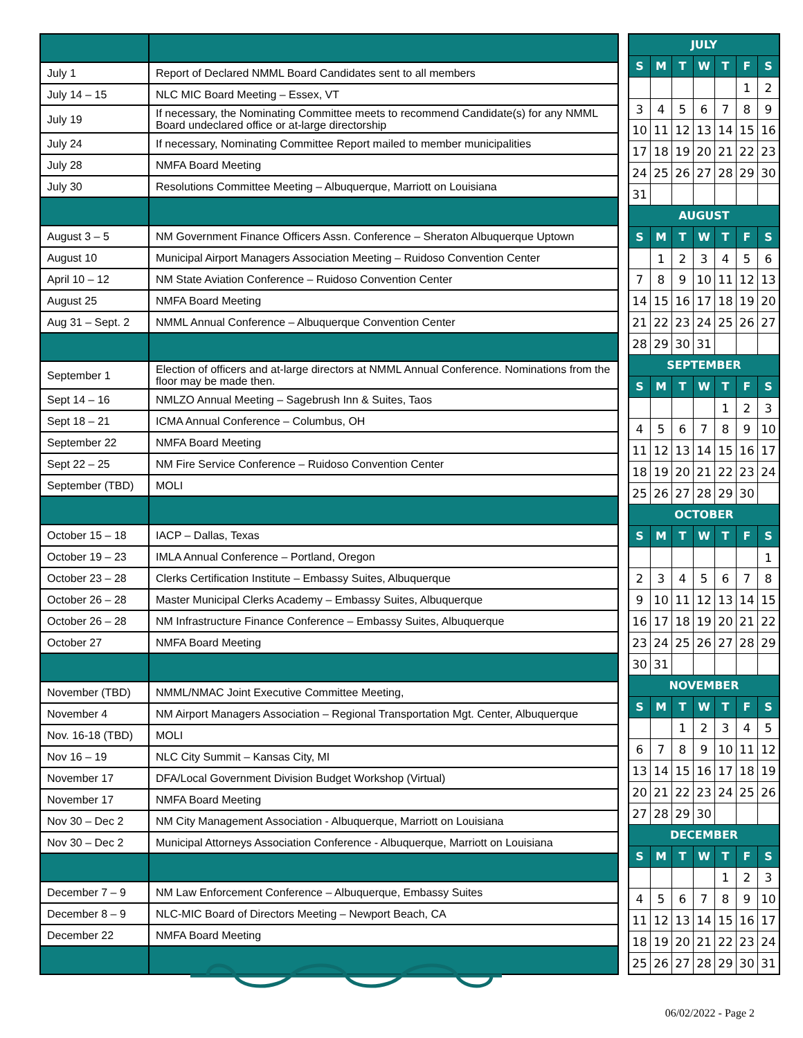| July 1 | Report of Declared NMML Board Candidates sent to all members |
| July 14 – 15 | NLC MIC Board Meeting – Essex, VT |
| July 19 | If necessary, the Nominating Committee meets to recommend Candidate(s) for any NMML Board undeclared office or at-large directorship |
| July 24 | If necessary, Nominating Committee Report mailed to member municipalities |
| July 28 | NMFA Board Meeting |
| July 30 | Resolutions Committee Meeting – Albuquerque, Marriott on Louisiana |
| August 3 – 5 | NM Government Finance Officers Assn. Conference – Sheraton Albuquerque Uptown |
| August 10 | Municipal Airport Managers Association Meeting – Ruidoso Convention Center |
| April 10 – 12 | NM State Aviation Conference – Ruidoso Convention Center |
| August 25 | NMFA Board Meeting |
| Aug 31 – Sept. 2 | NMML Annual Conference – Albuquerque Convention Center |
| September 1 | Election of officers and at-large directors at NMML Annual Conference. Nominations from the floor may be made then. |
| Sept 14 – 16 | NMLZO Annual Meeting – Sagebrush Inn & Suites, Taos |
| Sept 18 – 21 | ICMA Annual Conference – Columbus, OH |
| September 22 | NMFA Board Meeting |
| Sept 22 – 25 | NM Fire Service Conference – Ruidoso Convention Center |
| September (TBD) | MOLI |
| October 15 – 18 | IACP – Dallas, Texas |
| October 19 – 23 | IMLA Annual Conference – Portland, Oregon |
| October 23 – 28 | Clerks Certification Institute – Embassy Suites, Albuquerque |
| October 26 – 28 | Master Municipal Clerks Academy – Embassy Suites, Albuquerque |
| October 26 – 28 | NM Infrastructure Finance Conference – Embassy Suites, Albuquerque |
| October 27 | NMFA Board Meeting |
| November (TBD) | NMML/NMAC Joint Executive Committee Meeting, |
| November 4 | NM Airport Managers Association – Regional Transportation Mgt. Center, Albuquerque |
| Nov. 16-18 (TBD) | MOLI |
| Nov 16 – 19 | NLC City Summit – Kansas City, MI |
| November 17 | DFA/Local Government Division Budget Workshop (Virtual) |
| November 17 | NMFA Board Meeting |
| Nov 30 – Dec 2 | NM City Management Association - Albuquerque, Marriott on Louisiana |
| Nov 30 – Dec 2 | Municipal Attorneys Association Conference - Albuquerque, Marriott on Louisiana |
| December 7 – 9 | NM Law Enforcement Conference – Albuquerque, Embassy Suites |
| December 8 – 9 | NLC-MIC Board of Directors Meeting – Newport Beach, CA |
| December 22 | NMFA Board Meeting |
| JULY | | | | | | |
| --- | --- | --- | --- | --- | --- | --- |
| S | M | T | W | T | F | S |
| | | | | | 1 | 2 |
| 3 | 4 | 5 | 6 | 7 | 8 | 9 |
| 10 | 11 | 12 | 13 | 14 | 15 | 16 |
| 17 | 18 | 19 | 20 | 21 | 22 | 23 |
| 24 | 25 | 26 | 27 | 28 | 29 | 30 |
| 31 | | | | | | |
| AUGUST | | | | | | |
| S | M | T | W | T | F | S |
| | 1 | 2 | 3 | 4 | 5 | 6 |
| 7 | 8 | 9 | 10 | 11 | 12 | 13 |
| 14 | 15 | 16 | 17 | 18 | 19 | 20 |
| 21 | 22 | 23 | 24 | 25 | 26 | 27 |
| 28 | 29 | 30 | 31 | | | |
| SEPTEMBER | | | | | | |
| S | M | T | W | T | F | S |
| | | | | 1 | 2 | 3 |
| 4 | 5 | 6 | 7 | 8 | 9 | 10 |
| 11 | 12 | 13 | 14 | 15 | 16 | 17 |
| 18 | 19 | 20 | 21 | 22 | 23 | 24 |
| 25 | 26 | 27 | 28 | 29 | 30 | |
| OCTOBER | | | | | | |
| S | M | T | W | T | F | S |
| | | | | | | 1 |
| 2 | 3 | 4 | 5 | 6 | 7 | 8 |
| 9 | 10 | 11 | 12 | 13 | 14 | 15 |
| 16 | 17 | 18 | 19 | 20 | 21 | 22 |
| 23 | 24 | 25 | 26 | 27 | 28 | 29 |
| 30 | 31 | | | | | |
| NOVEMBER | | | | | | |
| S | M | T | W | T | F | S |
| | | 1 | 2 | 3 | 4 | 5 |
| 6 | 7 | 8 | 9 | 10 | 11 | 12 |
| 13 | 14 | 15 | 16 | 17 | 18 | 19 |
| 20 | 21 | 22 | 23 | 24 | 25 | 26 |
| 27 | 28 | 29 | 30 | | | |
| DECEMBER | | | | | | |
| S | M | T | W | T | F | S |
| | | | | 1 | 2 | 3 |
| 4 | 5 | 6 | 7 | 8 | 9 | 10 |
| 11 | 12 | 13 | 14 | 15 | 16 | 17 |
| 18 | 19 | 20 | 21 | 22 | 23 | 24 |
| 25 | 26 | 27 | 28 | 29 | 30 | 31 |
06/02/2022 - Page 2